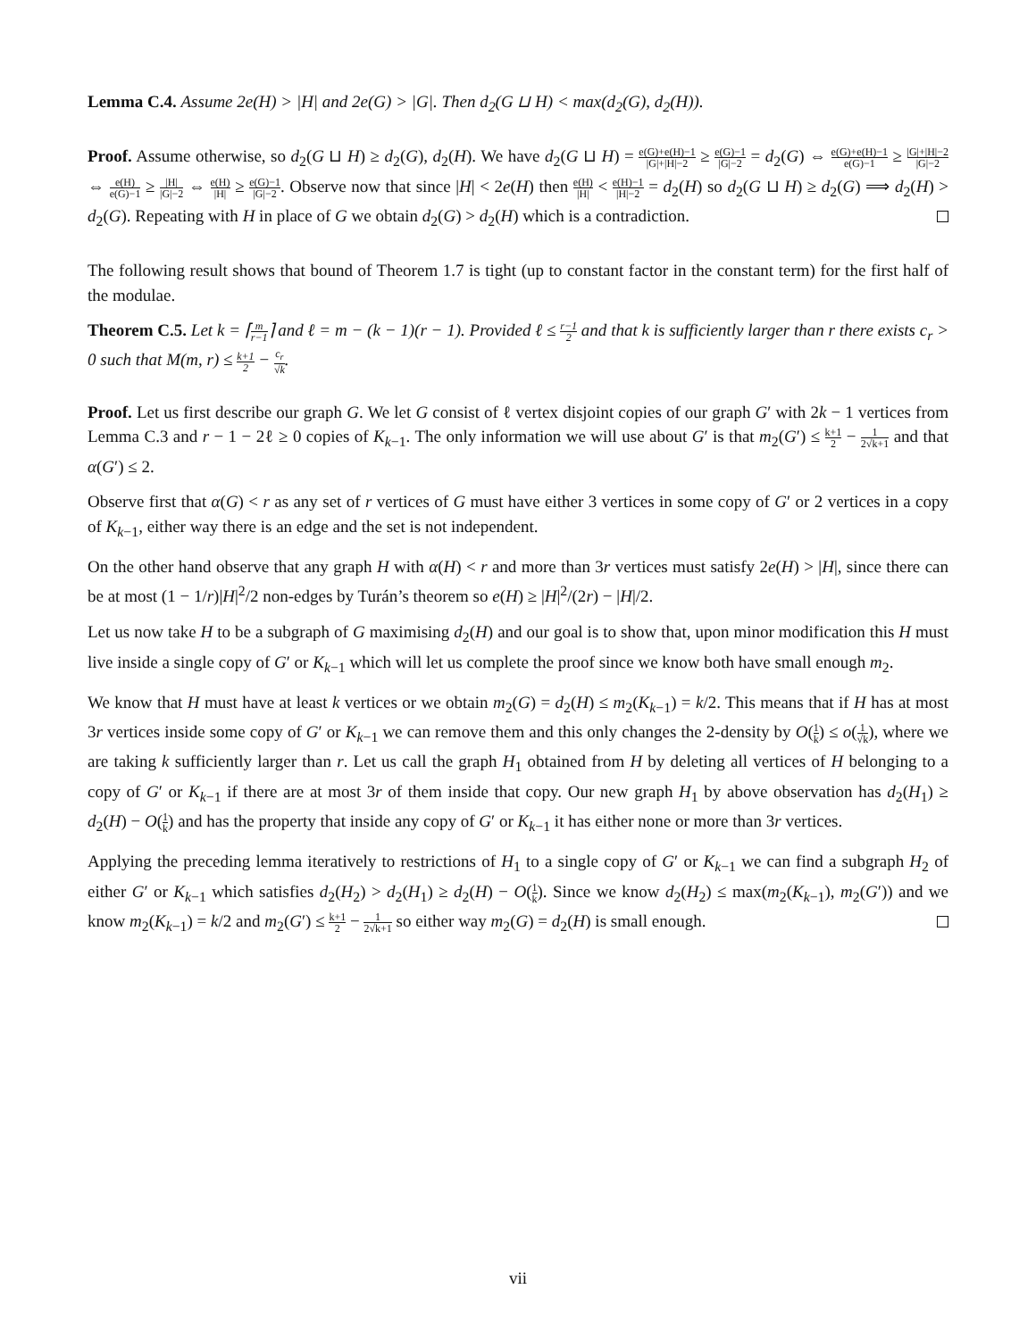Lemma C.4. Assume 2e(H) > |H| and 2e(G) > |G|. Then d<sub>2</sub>(G ⊔ H) < max(d<sub>2</sub>(G), d<sub>2</sub>(H)).
Proof. Assume otherwise, so d<sub>2</sub>(G ⊔ H) ≥ d<sub>2</sub>(G), d<sub>2</sub>(H). We have d<sub>2</sub>(G ⊔ H) = e(G)+e(H)−1 |G|+|H|−2 ≥ e(G)−1 |G|−2 = d<sub>2</sub>(G) ⇔ e(G)+e(H)−1 e(G)−1 ≥ |G|+|H|−2 |G|−2 ⇔ e(H) e(G)−1 ≥ |H| |G|−2 ⇔ e(H) |H| ≥ e(G)−1 |G|−2. Observe now that since |H| < 2e(H) then e(H) |H| < e(H)−1 |H|−2 = d<sub>2</sub>(H) so d<sub>2</sub>(G ⊔ H) ≥ d<sub>2</sub>(G) ⟹ d<sub>2</sub>(H) > d<sub>2</sub>(G). Repeating with H in place of G we obtain d<sub>2</sub>(G) > d<sub>2</sub>(H) which is a contradiction.
The following result shows that bound of Theorem 1.7 is tight (up to constant factor in the constant term) for the first half of the modulae.
Theorem C.5. Let k = ⌈m r−1⌉ and ℓ = m − (k − 1)(r − 1). Provided ℓ ≤ r−1 2 and that k is sufficiently larger than r there exists c<sub>r</sub> > 0 such that M(m, r) ≤ k+1 2 − c<sub>r</sub> √k.
Proof. Let us first describe our graph G. We let G consist of ℓ vertex disjoint copies of our graph G′ with 2k − 1 vertices from Lemma C.3 and r − 1 − 2ℓ ≥ 0 copies of K<sub>k−1</sub>. The only information we will use about G′ is that m<sub>2</sub>(G′) ≤ k+1 2 − 1 2√k+1 and that α(G′) ≤ 2.
Observe first that α(G) < r as any set of r vertices of G must have either 3 vertices in some copy of G′ or 2 vertices in a copy of K<sub>k−1</sub>, either way there is an edge and the set is not independent.
On the other hand observe that any graph H with α(H) < r and more than 3r vertices must satisfy 2e(H) > |H|, since there can be at most (1 − 1/r)|H|<sup>2</sup>/2 non-edges by Turán’s theorem so e(H) ≥ |H|<sup>2</sup>/(2r) − |H|/2.
Let us now take H to be a subgraph of G maximising d<sub>2</sub>(H) and our goal is to show that, upon minor modification this H must live inside a single copy of G′ or K<sub>k−1</sub> which will let us complete the proof since we know both have small enough m<sub>2</sub>.
We know that H must have at least k vertices or we obtain m<sub>2</sub>(G) = d<sub>2</sub>(H) ≤ m<sub>2</sub>(K<sub>k−1</sub>) = k/2. This means that if H has at most 3r vertices inside some copy of G′ or K<sub>k−1</sub> we can remove them and this only changes the 2-density by O(1 k) ≤ o(1 √k), where we are taking k sufficiently larger than r. Let us call the graph H<sub>1</sub> obtained from H by deleting all vertices of H belonging to a copy of G′ or K<sub>k−1</sub> if there are at most 3r of them inside that copy. Our new graph H<sub>1</sub> by above observation has d<sub>2</sub>(H<sub>1</sub>) ≥ d<sub>2</sub>(H) − O(1 k) and has the property that inside any copy of G′ or K<sub>k−1</sub> it has either none or more than 3r vertices.
Applying the preceding lemma iteratively to restrictions of H<sub>1</sub> to a single copy of G′ or K<sub>k−1</sub> we can find a subgraph H<sub>2</sub> of either G′ or K<sub>k−1</sub> which satisfies d<sub>2</sub>(H<sub>2</sub>) > d<sub>2</sub>(H<sub>1</sub>) ≥ d<sub>2</sub>(H) − O(1 k). Since we know d<sub>2</sub>(H<sub>2</sub>) ≤ max(m<sub>2</sub>(K<sub>k−1</sub>), m<sub>2</sub>(G′)) and we know m<sub>2</sub>(K<sub>k−1</sub>) = k/2 and m<sub>2</sub>(G′) ≤ k+1 2 − 1 2√k+1 so either way m<sub>2</sub>(G) = d<sub>2</sub>(H) is small enough.
vii